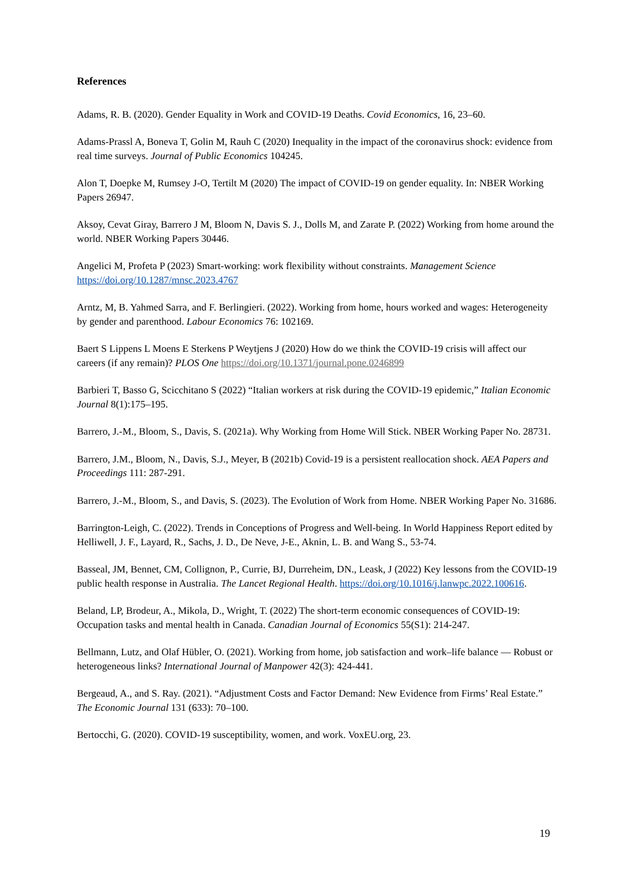References
Adams, R. B. (2020). Gender Equality in Work and COVID-19 Deaths. Covid Economics, 16, 23–60.
Adams-Prassl A, Boneva T, Golin M, Rauh C (2020) Inequality in the impact of the coronavirus shock: evidence from real time surveys. Journal of Public Economics 104245.
Alon T, Doepke M, Rumsey J-O, Tertilt M (2020) The impact of COVID-19 on gender equality. In: NBER Working Papers 26947.
Aksoy, Cevat Giray, Barrero J M, Bloom N, Davis S. J., Dolls M, and Zarate P. (2022) Working from home around the world. NBER Working Papers 30446.
Angelici M, Profeta P (2023) Smart-working: work flexibility without constraints. Management Science https://doi.org/10.1287/mnsc.2023.4767
Arntz, M, B. Yahmed Sarra, and F. Berlingieri. (2022). Working from home, hours worked and wages: Heterogeneity by gender and parenthood. Labour Economics 76: 102169.
Baert S Lippens L Moens E Sterkens P Weytjens J (2020) How do we think the COVID-19 crisis will affect our careers (if any remain)? PLOS One https://doi.org/10.1371/journal.pone.0246899
Barbieri T, Basso G, Scicchitano S (2022) “Italian workers at risk during the COVID-19 epidemic,” Italian Economic Journal 8(1):175–195.
Barrero, J.-M., Bloom, S., Davis, S. (2021a). Why Working from Home Will Stick. NBER Working Paper No. 28731.
Barrero, J.M., Bloom, N., Davis, S.J., Meyer, B (2021b) Covid-19 is a persistent reallocation shock. AEA Papers and Proceedings 111: 287-291.
Barrero, J.-M., Bloom, S., and Davis, S. (2023). The Evolution of Work from Home. NBER Working Paper No. 31686.
Barrington-Leigh, C. (2022). Trends in Conceptions of Progress and Well-being. In World Happiness Report edited by Helliwell, J. F., Layard, R., Sachs, J. D., De Neve, J-E., Aknin, L. B. and Wang S., 53-74.
Basseal, JM, Bennet, CM, Collignon, P., Currie, BJ, Durreheim, DN., Leask, J (2022) Key lessons from the COVID-19 public health response in Australia. The Lancet Regional Health. https://doi.org/10.1016/j.lanwpc.2022.100616.
Beland, LP, Brodeur, A., Mikola, D., Wright, T. (2022) The short-term economic consequences of COVID-19: Occupation tasks and mental health in Canada. Canadian Journal of Economics 55(S1): 214-247.
Bellmann, Lutz, and Olaf Hübler, O. (2021). Working from home, job satisfaction and work–life balance — Robust or heterogeneous links? International Journal of Manpower 42(3): 424-441.
Bergeaud, A., and S. Ray. (2021). “Adjustment Costs and Factor Demand: New Evidence from Firms’ Real Estate.” The Economic Journal 131 (633): 70–100.
Bertocchi, G. (2020). COVID-19 susceptibility, women, and work. VoxEU.org, 23.
19